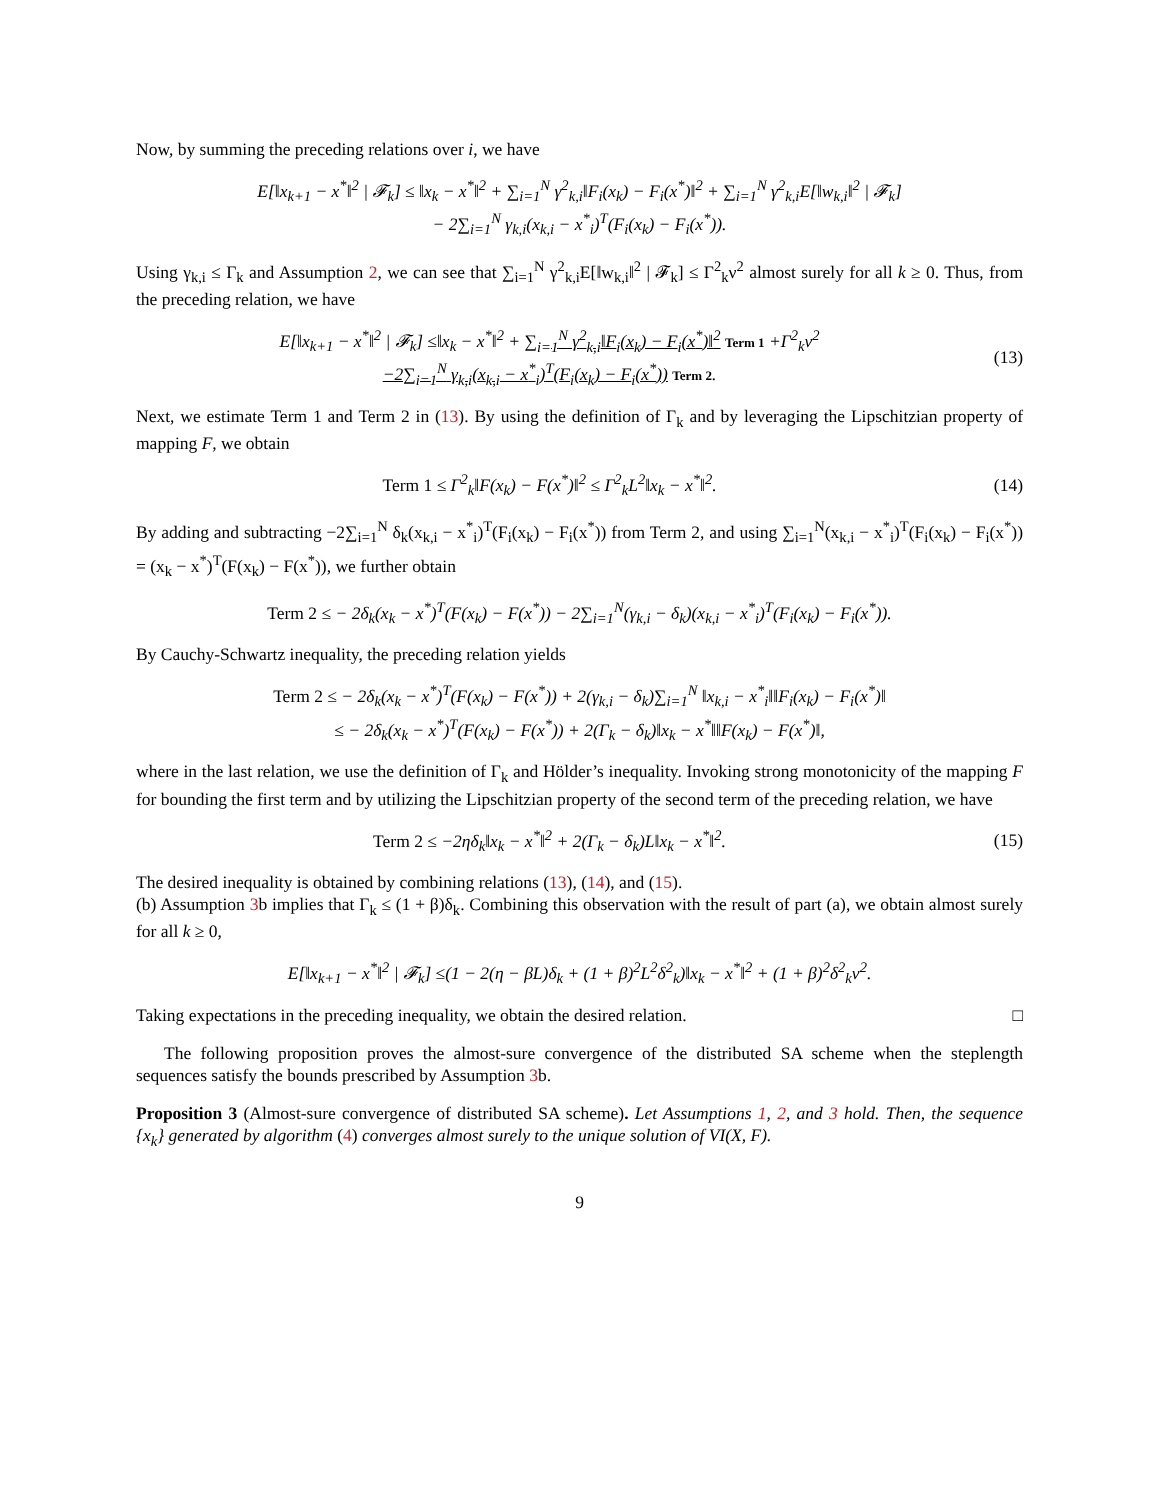Now, by summing the preceding relations over i, we have
E[‖x<sub>k+1</sub> − x<sup>*</sup>‖<sup>2</sup> | 𝓕<sub>k</sub>] ≤ ‖x<sub>k</sub> − x<sup>*</sup>‖<sup>2</sup> + ∑<sub>i=1</sub><sup>N</sup> γ<sup>2</sup><sub>k,i</sub>‖F<sub>i</sub>(x<sub>k</sub>) − F<sub>i</sub>(x<sup>*</sup>)‖<sup>2</sup> + ∑<sub>i=1</sub><sup>N</sup> γ<sup>2</sup><sub>k,i</sub>E[‖w<sub>k,i</sub>‖<sup>2</sup> | 𝓕<sub>k</sub>]
− 2∑<sub>i=1</sub><sup>N</sup> γ<sub>k,i</sub>(x<sub>k,i</sub> − x<sup>*</sup><sub>i</sub>)<sup>T</sup>(F<sub>i</sub>(x<sub>k</sub>) − F<sub>i</sub>(x<sup>*</sup>)).
Using γ<sub>k,i</sub> ≤ Γ<sub>k</sub> and Assumption 2, we can see that ∑<sub>i=1</sub><sup>N</sup> γ<sup>2</sup><sub>k,i</sub>E[‖w<sub>k,i</sub>‖<sup>2</sup> | 𝓕<sub>k</sub>] ≤ Γ<sup>2</sup><sub>k</sub>ν<sup>2</sup> almost surely for all k ≥ 0. Thus, from the preceding relation, we have
E[‖x<sub>k+1</sub> − x<sup>*</sup>‖<sup>2</sup> | 𝓕<sub>k</sub>] ≤‖x<sub>k</sub> − x<sup>*</sup>‖<sup>2</sup> + ∑<sub>i=1</sub><sup>N</sup> γ<sup>2</sup><sub>k,i</sub>‖F<sub>i</sub>(x<sub>k</sub>) − F<sub>i</sub>(x<sup>*</sup>)‖<sup>2</sup> Term 1 +Γ<sup>2</sup><sub>k</sub>ν<sup>2</sup>
−2∑<sub>i=1</sub><sup>N</sup> γ<sub>k,i</sub>(x<sub>k,i</sub> − x<sup>*</sup><sub>i</sub>)<sup>T</sup>(F<sub>i</sub>(x<sub>k</sub>) − F<sub>i</sub>(x<sup>*</sup>)) Term 2.
(13)
Next, we estimate Term 1 and Term 2 in (13). By using the definition of Γ<sub>k</sub> and by leveraging the Lipschitzian property of mapping F, we obtain
Term 1 ≤ Γ<sup>2</sup><sub>k</sub>‖F(x<sub>k</sub>) − F(x<sup>*</sup>)‖<sup>2</sup> ≤ Γ<sup>2</sup><sub>k</sub>L<sup>2</sup>‖x<sub>k</sub> − x<sup>*</sup>‖<sup>2</sup>.
(14)
By adding and subtracting −2∑<sub>i=1</sub><sup>N</sup> δ<sub>k</sub>(x<sub>k,i</sub> − x<sup>*</sup><sub>i</sub>)<sup>T</sup>(F<sub>i</sub>(x<sub>k</sub>) − F<sub>i</sub>(x<sup>*</sup>)) from Term 2, and using ∑<sub>i=1</sub><sup>N</sup>(x<sub>k,i</sub> − x<sup>*</sup><sub>i</sub>)<sup>T</sup>(F<sub>i</sub>(x<sub>k</sub>) − F<sub>i</sub>(x<sup>*</sup>)) = (x<sub>k</sub> − x<sup>*</sup>)<sup>T</sup>(F(x<sub>k</sub>) − F(x<sup>*</sup>)), we further obtain
Term 2 ≤ − 2δ<sub>k</sub>(x<sub>k</sub> − x<sup>*</sup>)<sup>T</sup>(F(x<sub>k</sub>) − F(x<sup>*</sup>)) − 2∑<sub>i=1</sub><sup>N</sup>(γ<sub>k,i</sub> − δ<sub>k</sub>)(x<sub>k,i</sub> − x<sup>*</sup><sub>i</sub>)<sup>T</sup>(F<sub>i</sub>(x<sub>k</sub>) − F<sub>i</sub>(x<sup>*</sup>)).
By Cauchy-Schwartz inequality, the preceding relation yields
Term 2 ≤ − 2δ<sub>k</sub>(x<sub>k</sub> − x<sup>*</sup>)<sup>T</sup>(F(x<sub>k</sub>) − F(x<sup>*</sup>)) + 2(γ<sub>k,i</sub> − δ<sub>k</sub>)∑<sub>i=1</sub><sup>N</sup> ‖x<sub>k,i</sub> − x<sup>*</sup><sub>i</sub>‖‖F<sub>i</sub>(x<sub>k</sub>) − F<sub>i</sub>(x<sup>*</sup>)‖
≤ − 2δ<sub>k</sub>(x<sub>k</sub> − x<sup>*</sup>)<sup>T</sup>(F(x<sub>k</sub>) − F(x<sup>*</sup>)) + 2(Γ<sub>k</sub> − δ<sub>k</sub>)‖x<sub>k</sub> − x<sup>*</sup>‖‖F(x<sub>k</sub>) − F(x<sup>*</sup>)‖,
where in the last relation, we use the definition of Γ<sub>k</sub> and Hölder’s inequality. Invoking strong monotonicity of the mapping F for bounding the first term and by utilizing the Lipschitzian property of the second term of the preceding relation, we have
Term 2 ≤ −2ηδ<sub>k</sub>‖x<sub>k</sub> − x<sup>*</sup>‖<sup>2</sup> + 2(Γ<sub>k</sub> − δ<sub>k</sub>)L‖x<sub>k</sub> − x<sup>*</sup>‖<sup>2</sup>.
(15)
The desired inequality is obtained by combining relations (13), (14), and (15).
(b) Assumption 3b implies that Γ<sub>k</sub> ≤ (1 + β)δ<sub>k</sub>. Combining this observation with the result of part (a), we obtain almost surely for all k ≥ 0,
E[‖x<sub>k+1</sub> − x<sup>*</sup>‖<sup>2</sup> | 𝓕<sub>k</sub>] ≤(1 − 2(η − βL)δ<sub>k</sub> + (1 + β)<sup>2</sup>L<sup>2</sup>δ<sup>2</sup><sub>k</sub>)‖x<sub>k</sub> − x<sup>*</sup>‖<sup>2</sup> + (1 + β)<sup>2</sup>δ<sup>2</sup><sub>k</sub>ν<sup>2</sup>.
Taking expectations in the preceding inequality, we obtain the desired relation. □
The following proposition proves the almost-sure convergence of the distributed SA scheme when the steplength sequences satisfy the bounds prescribed by Assumption 3b.
Proposition 3 (Almost-sure convergence of distributed SA scheme). Let Assumptions 1, 2, and 3 hold. Then, the sequence {x<sub>k</sub>} generated by algorithm (4) converges almost surely to the unique solution of VI(X, F).
9